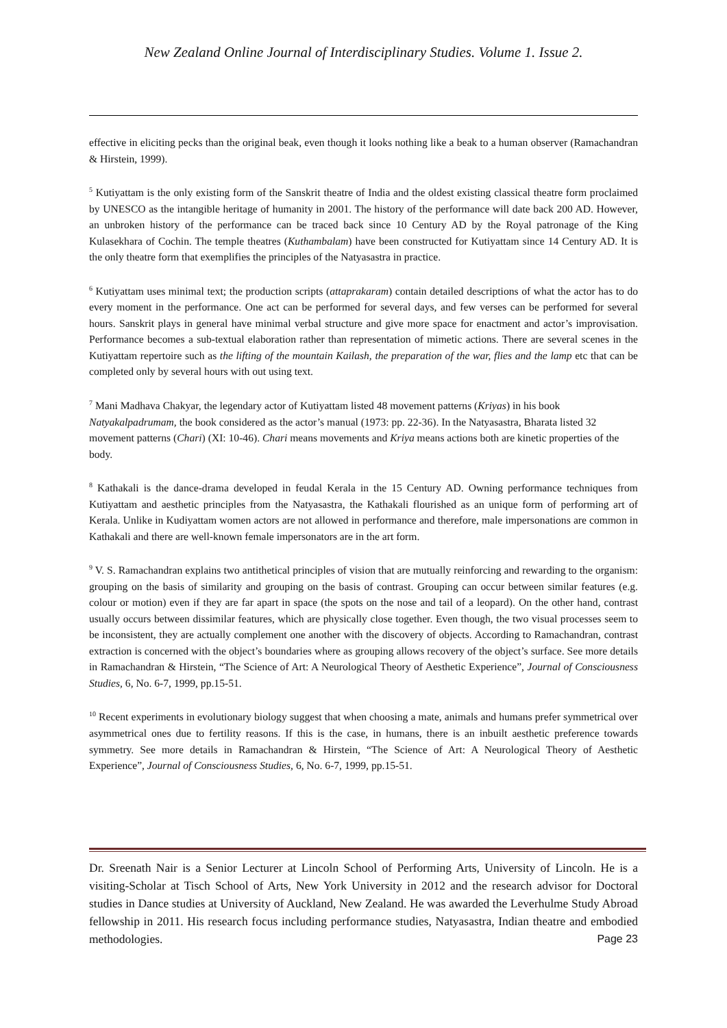New Zealand Online Journal of Interdisciplinary Studies. Volume 1. Issue 2.
effective in eliciting pecks than the original beak, even though it looks nothing like a beak to a human observer (Ramachandran & Hirstein, 1999).
<sup>5</sup> Kutiyattam is the only existing form of the Sanskrit theatre of India and the oldest existing classical theatre form proclaimed by UNESCO as the intangible heritage of humanity in 2001. The history of the performance will date back 200 AD. However, an unbroken history of the performance can be traced back since 10 Century AD by the Royal patronage of the King Kulasekhara of Cochin. The temple theatres (Kuthambalam) have been constructed for Kutiyattam since 14 Century AD. It is the only theatre form that exemplifies the principles of the Natyasastra in practice.
<sup>6</sup> Kutiyattam uses minimal text; the production scripts (attaprakaram) contain detailed descriptions of what the actor has to do every moment in the performance. One act can be performed for several days, and few verses can be performed for several hours. Sanskrit plays in general have minimal verbal structure and give more space for enactment and actor’s improvisation. Performance becomes a sub-textual elaboration rather than representation of mimetic actions. There are several scenes in the Kutiyattam repertoire such as the lifting of the mountain Kailash, the preparation of the war, flies and the lamp etc that can be completed only by several hours with out using text.
<sup>7</sup> Mani Madhava Chakyar, the legendary actor of Kutiyattam listed 48 movement patterns (Kriyas) in his book Natyakalpadrumam, the book considered as the actor’s manual (1973: pp. 22-36). In the Natyasastra, Bharata listed 32 movement patterns (Chari) (XI: 10-46). Chari means movements and Kriya means actions both are kinetic properties of the body.
<sup>8</sup> Kathakali is the dance-drama developed in feudal Kerala in the 15 Century AD. Owning performance techniques from Kutiyattam and aesthetic principles from the Natyasastra, the Kathakali flourished as an unique form of performing art of Kerala. Unlike in Kudiyattam women actors are not allowed in performance and therefore, male impersonations are common in Kathakali and there are well-known female impersonators are in the art form.
<sup>9</sup> V. S. Ramachandran explains two antithetical principles of vision that are mutually reinforcing and rewarding to the organism: grouping on the basis of similarity and grouping on the basis of contrast. Grouping can occur between similar features (e.g. colour or motion) even if they are far apart in space (the spots on the nose and tail of a leopard). On the other hand, contrast usually occurs between dissimilar features, which are physically close together. Even though, the two visual processes seem to be inconsistent, they are actually complement one another with the discovery of objects. According to Ramachandran, contrast extraction is concerned with the object’s boundaries where as grouping allows recovery of the object’s surface. See more details in Ramachandran & Hirstein, “The Science of Art: A Neurological Theory of Aesthetic Experience”, Journal of Consciousness Studies, 6, No. 6-7, 1999, pp.15-51.
<sup>10</sup> Recent experiments in evolutionary biology suggest that when choosing a mate, animals and humans prefer symmetrical over asymmetrical ones due to fertility reasons. If this is the case, in humans, there is an inbuilt aesthetic preference towards symmetry. See more details in Ramachandran & Hirstein, “The Science of Art: A Neurological Theory of Aesthetic Experience”, Journal of Consciousness Studies, 6, No. 6-7, 1999, pp.15-51.
Dr. Sreenath Nair is a Senior Lecturer at Lincoln School of Performing Arts, University of Lincoln. He is a visiting-Scholar at Tisch School of Arts, New York University in 2012 and the research advisor for Doctoral studies in Dance studies at University of Auckland, New Zealand. He was awarded the Leverhulme Study Abroad fellowship in 2011. His research focus including performance studies, Natyasastra, Indian theatre and embodied methodologies. Page 23